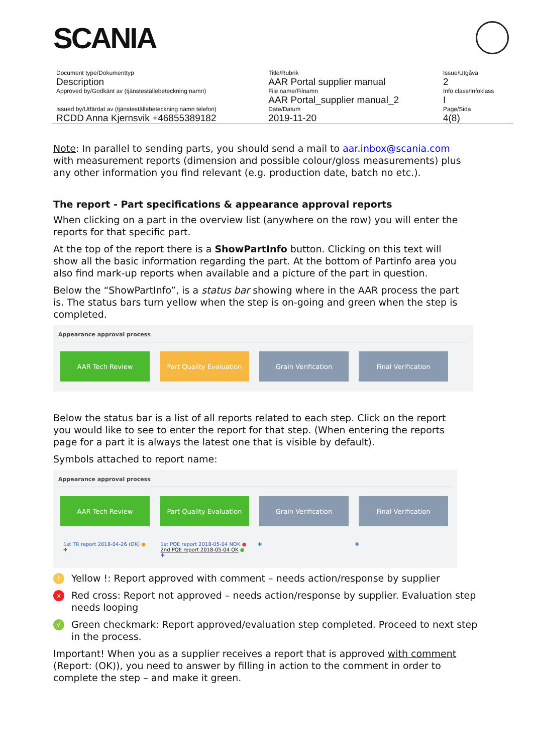SCANIA
| Document type/Dokumenttyp | Title/Rubrik | Issue/Utgåva |
| Description | AAR Portal supplier manual | 2 |
| Approved by/Godkänt av (tjänsteställebeteckning namn) | File name/Filnamn | Info class/Infoklass |
| | AAR Portal_supplier manual_2 | I |
| Issued by/Utfärdat av (tjänsteställebeteckning namn telefon) | Date/Datum | Page/Sida |
| RCDD Anna Kjernsvik +46855389182 | 2019-11-20 | 4(8) |
Note: In parallel to sending parts, you should send a mail to aar.inbox@scania.com with measurement reports (dimension and possible colour/gloss measurements) plus any other information you find relevant (e.g. production date, batch no etc.).
The report - Part specifications & appearance approval reports
When clicking on a part in the overview list (anywhere on the row) you will enter the reports for that specific part.
At the top of the report there is a ShowPartInfo button. Clicking on this text will show all the basic information regarding the part. At the bottom of Partinfo area you also find mark-up reports when available and a picture of the part in question.
Below the “ShowPartInfo”, is a status bar showing where in the AAR process the part is. The status bars turn yellow when the step is on-going and green when the step is completed.
Appearance approval process
AAR Tech Review Part Quality Evaluation
Grain Verification Final Verification
Below the status bar is a list of all reports related to each step. Click on the report you would like to see to enter the report for that step. (When entering the reports page for a part it is always the latest one that is visible by default).
Symbols attached to report name:
Appearance approval process
AAR Tech Review Part Quality Evaluation
Grain Verification Final Verification
1st TR report 2018-04-26 (OK) ●
✚
1st PQE report 2018-05-04 NOK ●
2nd PQE report 2018-05-04 OK ●
✚
✚ ✚
!
Yellow !: Report approved with comment – needs action/response by supplier
x
Red cross: Report not approved – needs action/response by supplier. Evaluation step needs looping
√
Green checkmark: Report approved/evaluation step completed. Proceed to next step in the process.
Important! When you as a supplier receives a report that is approved with comment (Report: (OK)), you need to answer by filling in action to the comment in order to complete the step – and make it green.